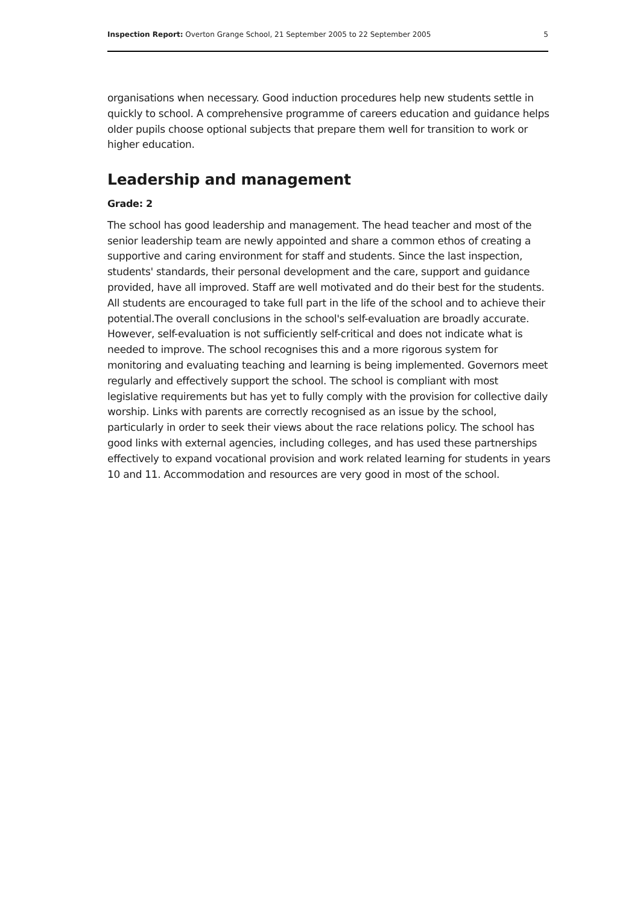Inspection Report: Overton Grange School, 21 September 2005 to 22 September 2005 5
organisations when necessary. Good induction procedures help new students settle in quickly to school. A comprehensive programme of careers education and guidance helps older pupils choose optional subjects that prepare them well for transition to work or higher education.
Leadership and management
Grade: 2
The school has good leadership and management. The head teacher and most of the senior leadership team are newly appointed and share a common ethos of creating a supportive and caring environment for staff and students. Since the last inspection, students' standards, their personal development and the care, support and guidance provided, have all improved. Staff are well motivated and do their best for the students. All students are encouraged to take full part in the life of the school and to achieve their potential.The overall conclusions in the school's self-evaluation are broadly accurate. However, self-evaluation is not sufficiently self-critical and does not indicate what is needed to improve. The school recognises this and a more rigorous system for monitoring and evaluating teaching and learning is being implemented. Governors meet regularly and effectively support the school. The school is compliant with most legislative requirements but has yet to fully comply with the provision for collective daily worship. Links with parents are correctly recognised as an issue by the school, particularly in order to seek their views about the race relations policy. The school has good links with external agencies, including colleges, and has used these partnerships effectively to expand vocational provision and work related learning for students in years 10 and 11. Accommodation and resources are very good in most of the school.